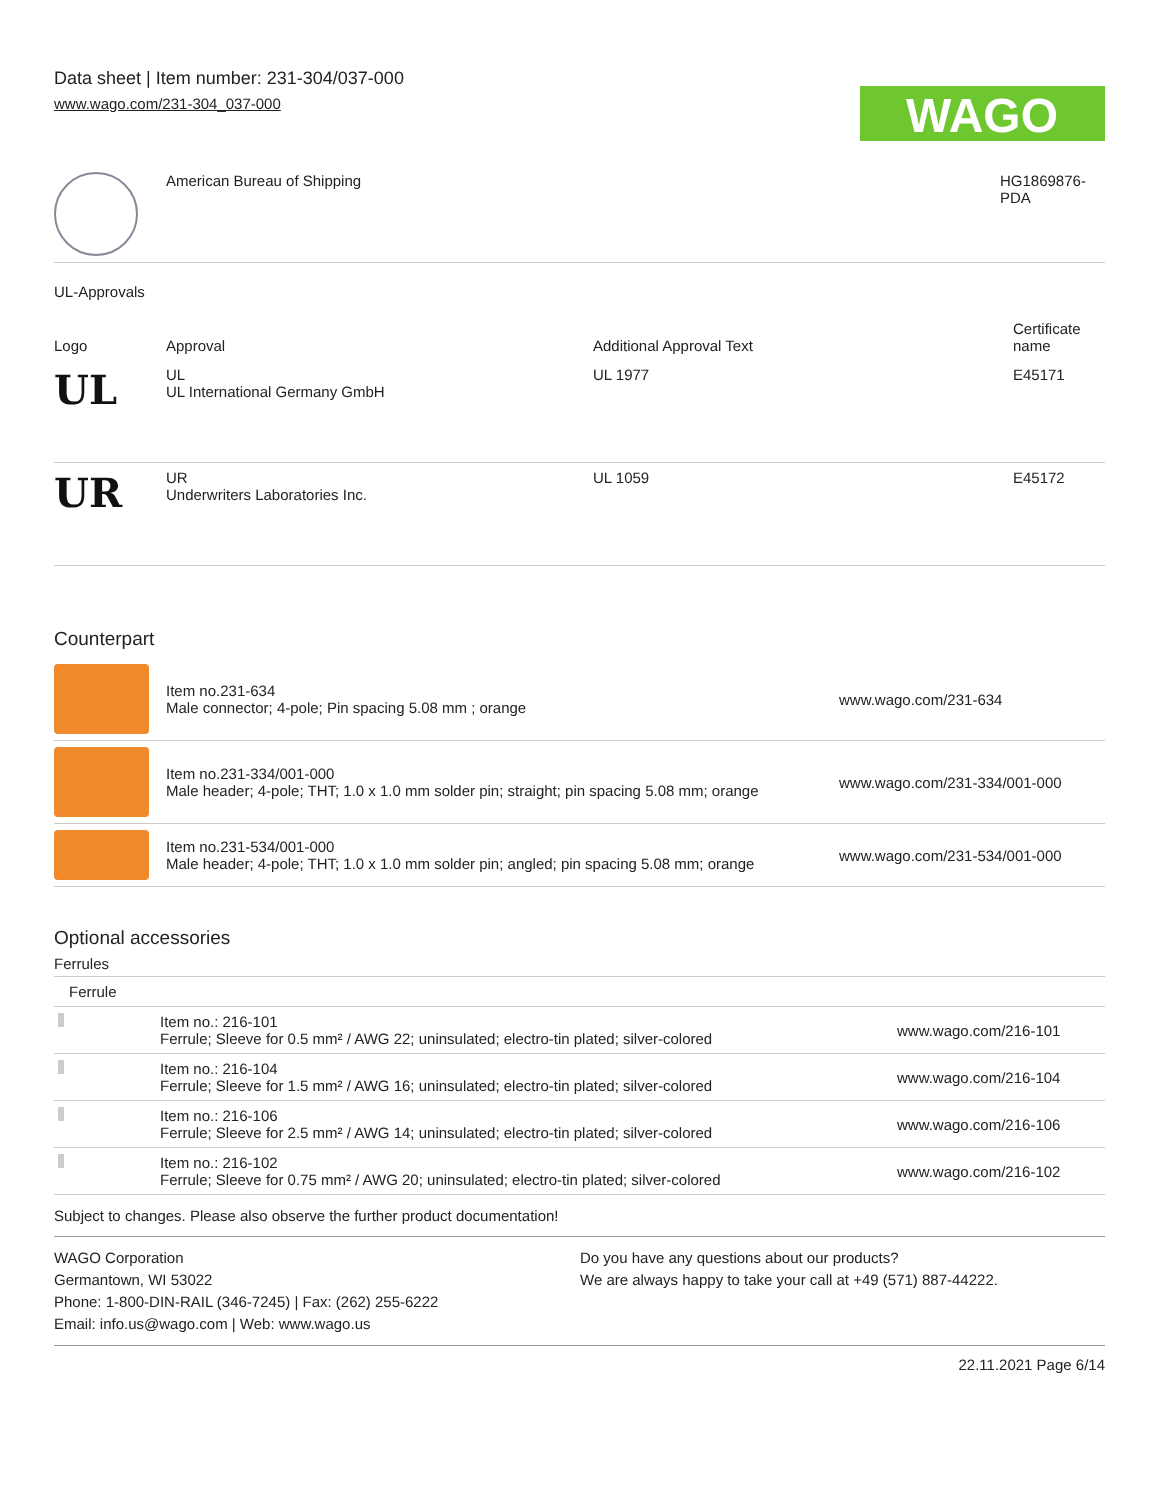Data sheet | Item number: 231-304/037-000
www.wago.com/231-304_037-000
WAGO
| | American Bureau of Shipping | HG1869876- PDA |
UL-Approvals
| Logo | Approval | Additional Approval Text | Certificate name |
| --- | --- | --- | --- |
| UL | UL UL International Germany GmbH | UL 1977 | E45171 |
| UR | UR Underwriters Laboratories Inc. | UL 1059 | E45172 |
Counterpart
| | Item no.231-634 Male connector; 4-pole; Pin spacing 5.08 mm ; orange | www.wago.com/231-634 |
| | Item no.231-334/001-000 Male header; 4-pole; THT; 1.0 x 1.0 mm solder pin; straight; pin spacing 5.08 mm; orange | www.wago.com/231-334/001-000 |
| | Item no.231-534/001-000 Male header; 4-pole; THT; 1.0 x 1.0 mm solder pin; angled; pin spacing 5.08 mm; orange | www.wago.com/231-534/001-000 |
Optional accessories
Ferrules
| Ferrule | | |
| | Item no.: 216-101 Ferrule; Sleeve for 0.5 mm² / AWG 22; uninsulated; electro-tin plated; silver-colored | www.wago.com/216-101 |
| | Item no.: 216-104 Ferrule; Sleeve for 1.5 mm² / AWG 16; uninsulated; electro-tin plated; silver-colored | www.wago.com/216-104 |
| | Item no.: 216-106 Ferrule; Sleeve for 2.5 mm² / AWG 14; uninsulated; electro-tin plated; silver-colored | www.wago.com/216-106 |
| | Item no.: 216-102 Ferrule; Sleeve for 0.75 mm² / AWG 20; uninsulated; electro-tin plated; silver-colored | www.wago.com/216-102 |
Subject to changes. Please also observe the further product documentation!
WAGO Corporation
Germantown, WI 53022
Phone: 1-800-DIN-RAIL (346-7245) | Fax: (262) 255-6222
Email: info.us@wago.com | Web: www.wago.us
Do you have any questions about our products?
We are always happy to take your call at +49 (571) 887-44222.
22.11.2021 Page 6/14